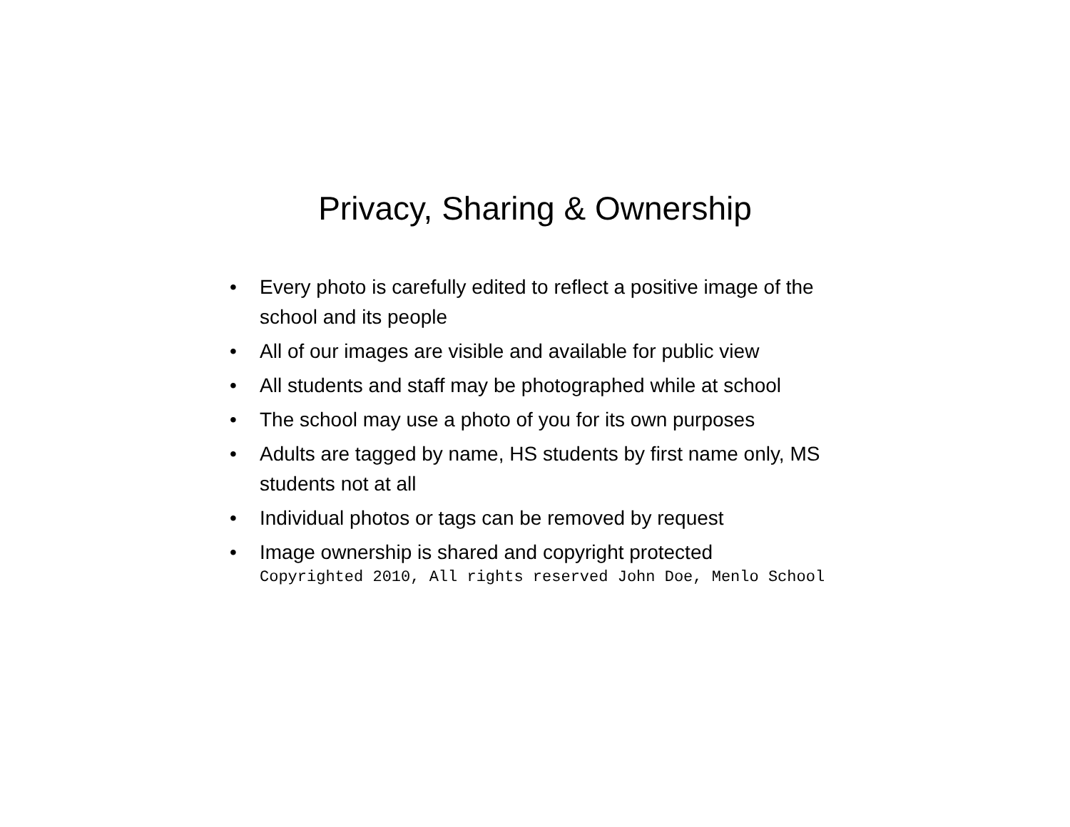Privacy, Sharing & Ownership
• Every photo is carefully edited to reflect a positive image of the school and its people
• All of our images are visible and available for public view
• All students and staff may be photographed while at school
• The school may use a photo of you for its own purposes
• Adults are tagged by name, HS students by first name only, MS students not at all
• Individual photos or tags can be removed by request
• Image ownership is shared and copyright protected
Copyrighted 2010, All rights reserved John Doe, Menlo School